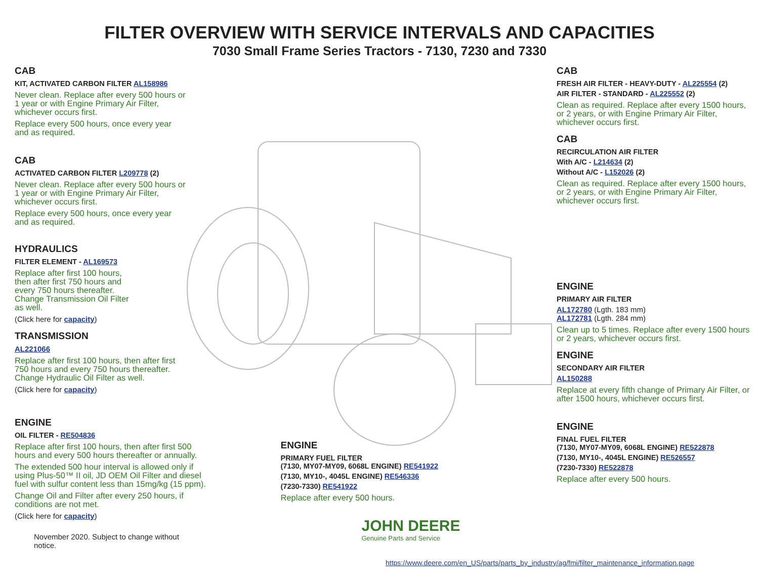FILTER OVERVIEW WITH SERVICE INTERVALS AND CAPACITIES
7030 Small Frame Series Tractors - 7130, 7230 and 7330
CAB
KIT, ACTIVATED CARBON FILTER AL158986
Never clean. Replace after every 500 hours or 1 year or with Engine Primary Air Filter, whichever occurs first.
Replace every 500 hours, once every year and as required.
CAB
ACTIVATED CARBON FILTER L209778 (2)
Never clean. Replace after every 500 hours or 1 year or with Engine Primary Air Filter, whichever occurs first.
Replace every 500 hours, once every year and as required.
HYDRAULICS
FILTER ELEMENT - AL169573
Replace after first 100 hours, then after first 750 hours and every 750 hours thereafter. Change Transmission Oil Filter as well.
(Click here for capacity)
TRANSMISSION
AL221066
Replace after first 100 hours, then after first 750 hours and every 750 hours thereafter. Change Hydraulic Oil Filter as well.
(Click here for capacity)
ENGINE
OIL FILTER - RE504836
Replace after first 100 hours, then after first 500 hours and every 500 hours thereafter or annually.
The extended 500 hour interval is allowed only if using Plus-50™ II oil, JD OEM Oil Filter and diesel fuel with sulfur content less than 15mg/kg (15 ppm).
Change Oil and Filter after every 250 hours, if conditions are not met.
(Click here for capacity)
November 2020. Subject to change without notice.
ENGINE
PRIMARY FUEL FILTER
(7130, MY07-MY09, 6068L ENGINE) RE541922
(7130, MY10-, 4045L ENGINE) RE546336
(7230-7330) RE541922
Replace after every 500 hours.
JOHN DEERE
Genuine Parts and Service
CAB
FRESH AIR FILTER - HEAVY-DUTY - AL225554 (2)
AIR FILTER - STANDARD - AL225552 (2)
Clean as required. Replace after every 1500 hours, or 2 years, or with Engine Primary Air Filter, whichever occurs first.
CAB
RECIRCULATION AIR FILTER
With A/C - L214634 (2)
Without A/C - L152026 (2)
Clean as required. Replace after every 1500 hours, or 2 years, or with Engine Primary Air Filter, whichever occurs first.
ENGINE
PRIMARY AIR FILTER
AL172780 (Lgth. 183 mm)
AL172781 (Lgth. 284 mm)
Clean up to 5 times. Replace after every 1500 hours or 2 years, whichever occurs first.
ENGINE
SECONDARY AIR FILTER
AL150288
Replace at every fifth change of Primary Air Filter, or after 1500 hours, whichever occurs first.
ENGINE
FINAL FUEL FILTER
(7130, MY07-MY09, 6068L ENGINE) RE522878
(7130, MY10-, 4045L ENGINE) RE526557
(7230-7330) RE522878
Replace after every 500 hours.
https://www.deere.com/en_US/parts/parts_by_industry/ag/fmi/filter_maintenance_information.page